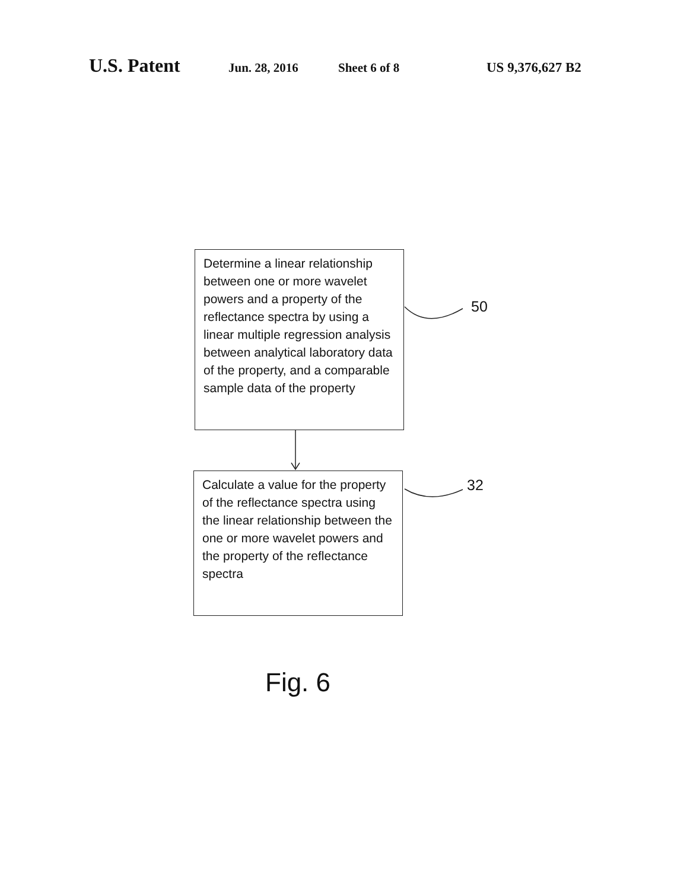U.S. Patent Jun. 28, 2016 Sheet 6 of 8 US 9,376,627 B2
Determine a linear relationship between one or more wavelet powers and a property of the reflectance spectra by using a linear multiple regression analysis between analytical laboratory data of the property, and a comparable sample data of the property
50
Calculate a value for the property of the reflectance spectra using the linear relationship between the one or more wavelet powers and the property of the reflectance spectra
32
Fig. 6